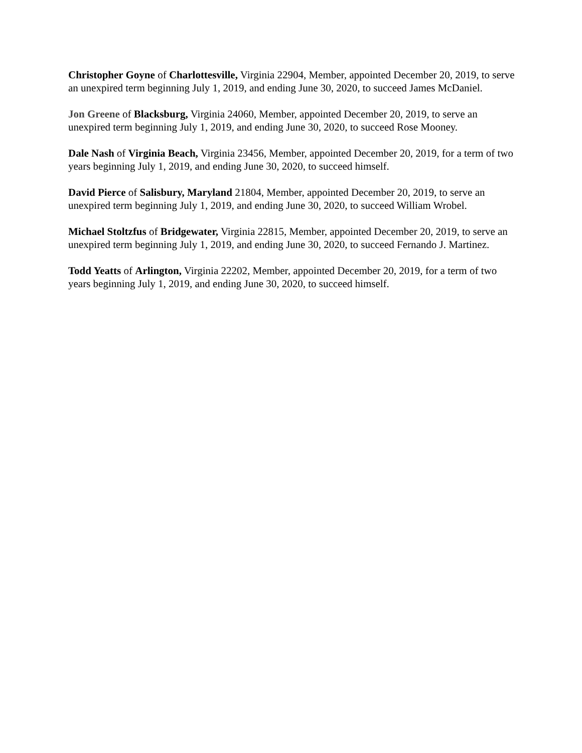Christopher Goyne of Charlottesville, Virginia 22904, Member, appointed December 20, 2019, to serve an unexpired term beginning July 1, 2019, and ending June 30, 2020, to succeed James McDaniel.
Jon Greene of Blacksburg, Virginia 24060, Member, appointed December 20, 2019, to serve an unexpired term beginning July 1, 2019, and ending June 30, 2020, to succeed Rose Mooney.
Dale Nash of Virginia Beach, Virginia 23456, Member, appointed December 20, 2019, for a term of two years beginning July 1, 2019, and ending June 30, 2020, to succeed himself.
David Pierce of Salisbury, Maryland 21804, Member, appointed December 20, 2019, to serve an unexpired term beginning July 1, 2019, and ending June 30, 2020, to succeed William Wrobel.
Michael Stoltzfus of Bridgewater, Virginia 22815, Member, appointed December 20, 2019, to serve an unexpired term beginning July 1, 2019, and ending June 30, 2020, to succeed Fernando J. Martinez.
Todd Yeatts of Arlington, Virginia 22202, Member, appointed December 20, 2019, for a term of two years beginning July 1, 2019, and ending June 30, 2020, to succeed himself.